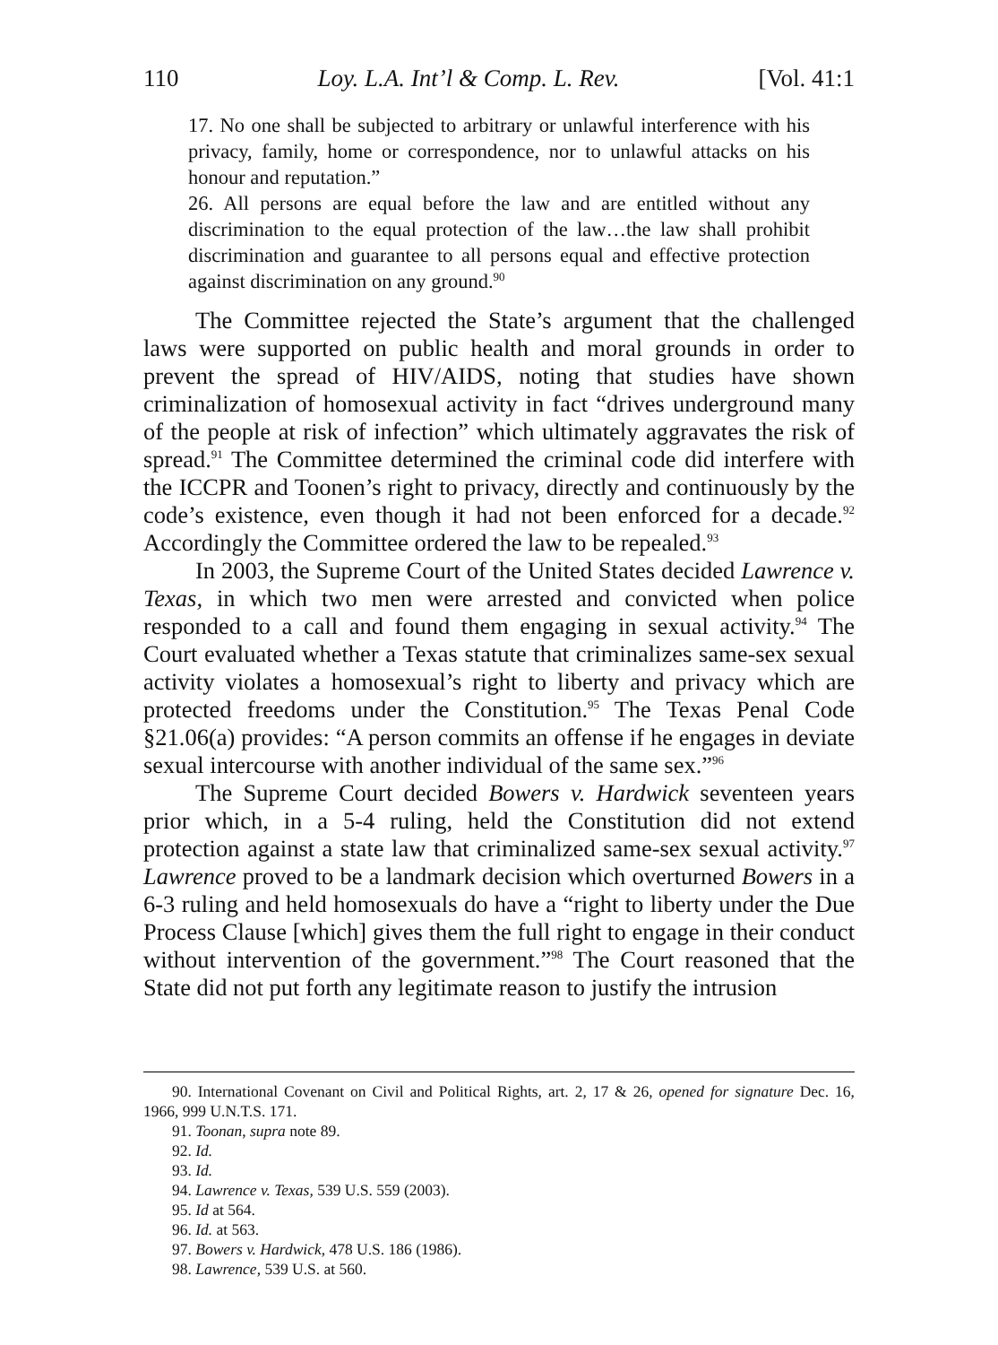110 Loy. L.A. Int’l & Comp. L. Rev. [Vol. 41:1
17. No one shall be subjected to arbitrary or unlawful interference with his privacy, family, home or correspondence, nor to unlawful attacks on his honour and reputation.”
26. All persons are equal before the law and are entitled without any discrimination to the equal protection of the law…the law shall prohibit discrimination and guarantee to all persons equal and effective protection against discrimination on any ground.<sup>90</sup>
The Committee rejected the State’s argument that the challenged laws were supported on public health and moral grounds in order to prevent the spread of HIV/AIDS, noting that studies have shown criminalization of homosexual activity in fact “drives underground many of the people at risk of infection” which ultimately aggravates the risk of spread.<sup>91</sup> The Committee determined the criminal code did interfere with the ICCPR and Toonen’s right to privacy, directly and continuously by the code’s existence, even though it had not been enforced for a decade.<sup>92</sup> Accordingly the Committee ordered the law to be repealed.<sup>93</sup>
In 2003, the Supreme Court of the United States decided Lawrence v. Texas, in which two men were arrested and convicted when police responded to a call and found them engaging in sexual activity.<sup>94</sup> The Court evaluated whether a Texas statute that criminalizes same-sex sexual activity violates a homosexual’s right to liberty and privacy which are protected freedoms under the Constitution.<sup>95</sup> The Texas Penal Code §21.06(a) provides: “A person commits an offense if he engages in deviate sexual intercourse with another individual of the same sex.”<sup>96</sup>
The Supreme Court decided Bowers v. Hardwick seventeen years prior which, in a 5-4 ruling, held the Constitution did not extend protection against a state law that criminalized same-sex sexual activity.<sup>97</sup> Lawrence proved to be a landmark decision which overturned Bowers in a 6-3 ruling and held homosexuals do have a “right to liberty under the Due Process Clause [which] gives them the full right to engage in their conduct without intervention of the government.”<sup>98</sup> The Court reasoned that the State did not put forth any legitimate reason to justify the intrusion
90. International Covenant on Civil and Political Rights, art. 2, 17 & 26, opened for signature Dec. 16, 1966, 999 U.N.T.S. 171.
91. Toonan, supra note 89.
92. Id.
93. Id.
94. Lawrence v. Texas, 539 U.S. 559 (2003).
95. Id at 564.
96. Id. at 563.
97. Bowers v. Hardwick, 478 U.S. 186 (1986).
98. Lawrence, 539 U.S. at 560.